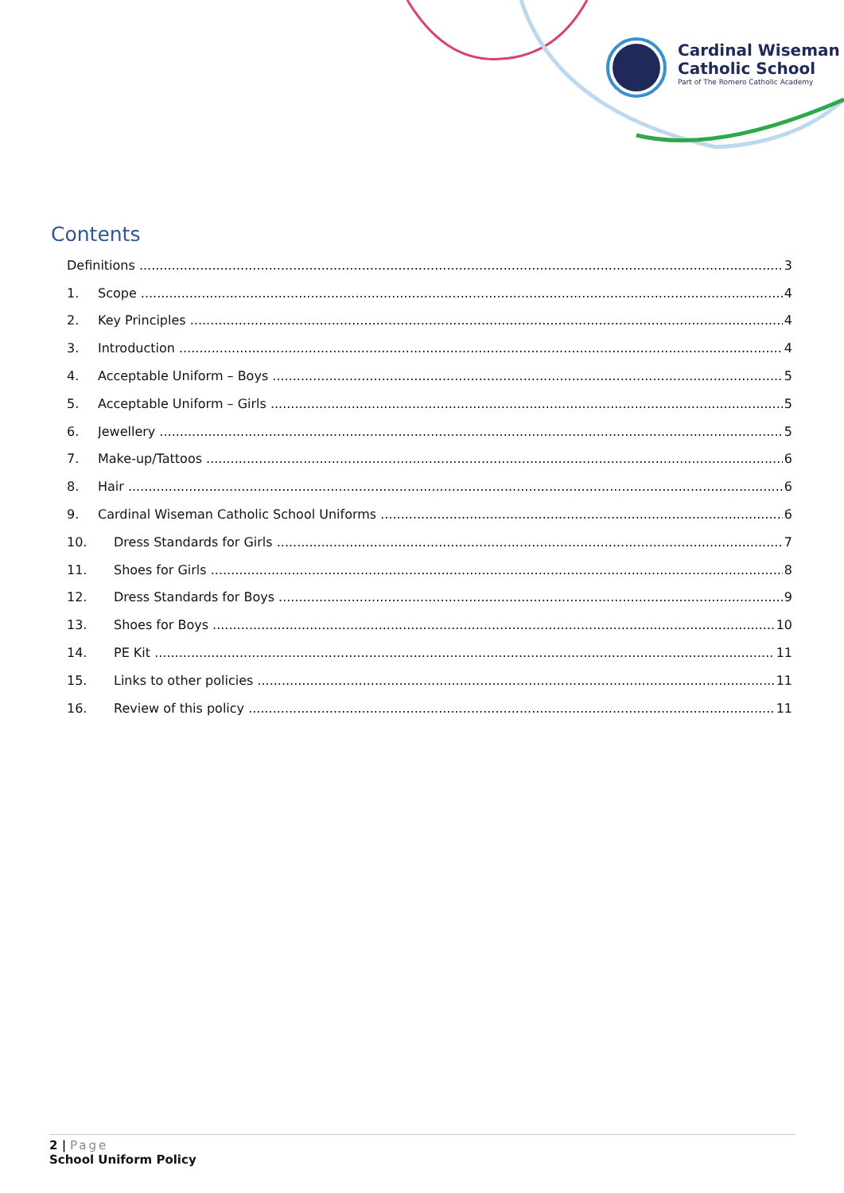Cardinal Wiseman
Catholic School
Part of The Romero Catholic Academy
Contents
Definitions 3
1. Scope 4
2. Key Principles 4
3. Introduction 4
4. Acceptable Uniform – Boys 5
5. Acceptable Uniform – Girls 5
6. Jewellery 5
7. Make-up/Tattoos 6
8. Hair 6
9. Cardinal Wiseman Catholic School Uniforms 6
10. Dress Standards for Girls 7
11. Shoes for Girls 8
12. Dress Standards for Boys 9
13. Shoes for Boys 10
14. PE Kit 11
15. Links to other policies 11
16. Review of this policy 11
2 | Page
School Uniform Policy